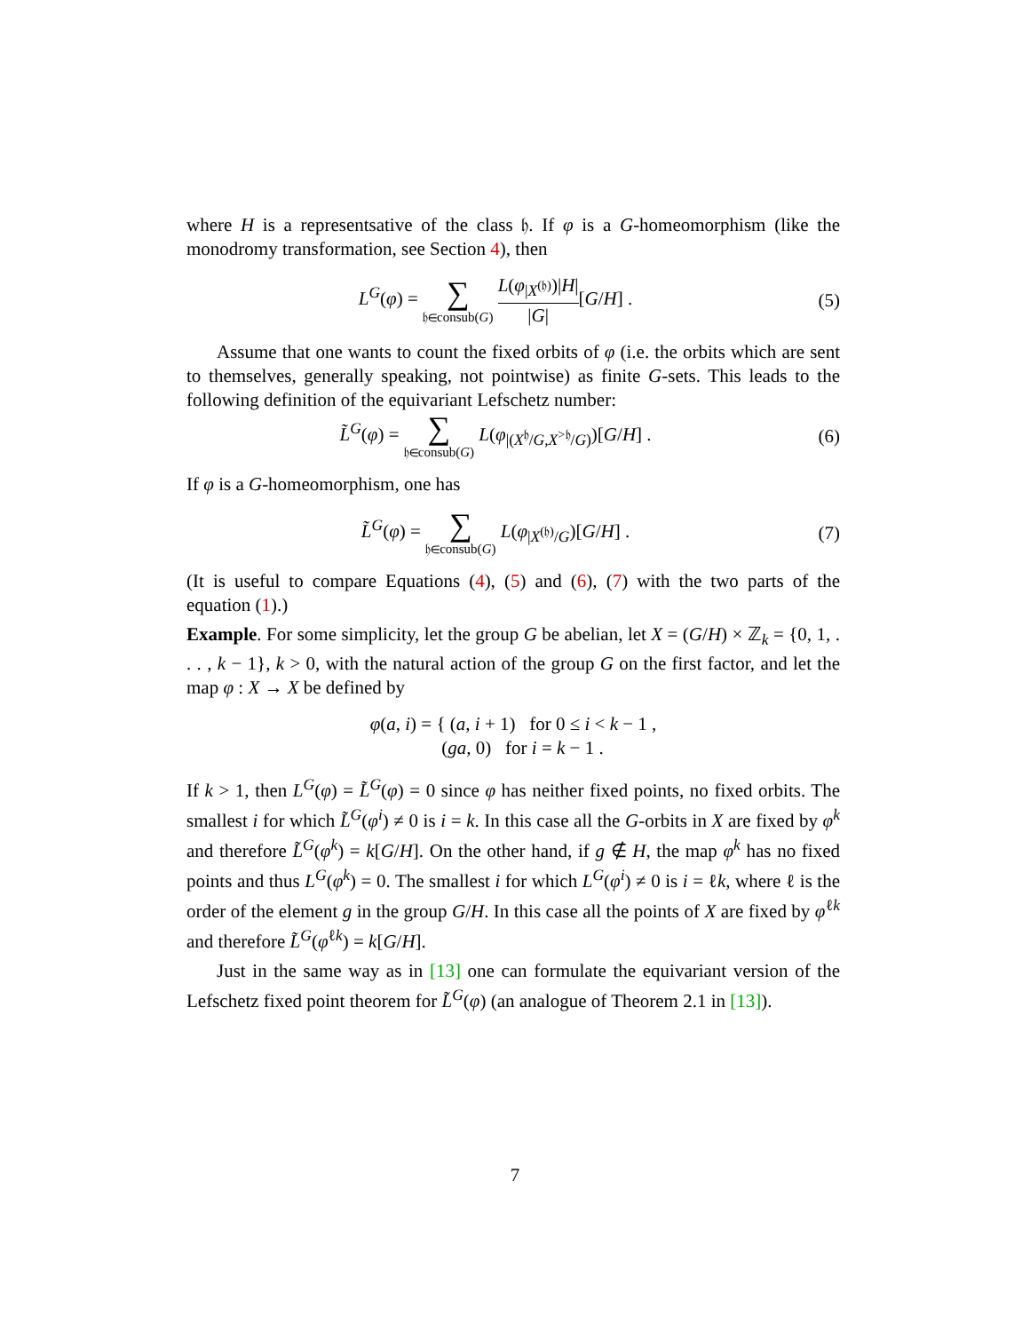where H is a representsative of the class 𝔥. If φ is a G-homeomorphism (like the monodromy transformation, see Section 4), then
L<sup>G</sup>(φ) = ∑ 𝔥∈consub(G)
L(φ<sub>|X<sup>(𝔥)</sup></sub>)|H|
|G|
[G/H] .
(5)
Assume that one wants to count the fixed orbits of φ (i.e. the orbits which are sent to themselves, generally speaking, not pointwise) as finite G-sets. This leads to the following definition of the equivariant Lefschetz number:
L̃<sup>G</sup>(φ) = ∑ 𝔥∈consub(G) L(φ<sub>|(X<sup>𝔥</sup>/G,X<sup>>𝔥</sup>/G)</sub>)[G/H] .
(6)
If φ is a G-homeomorphism, one has
L̃<sup>G</sup>(φ) = ∑ 𝔥∈consub(G) L(φ<sub>|X<sup>(𝔥)</sup>/G</sub>)[G/H] .
(7)
(It is useful to compare Equations (4), (5) and (6), (7) with the two parts of the equation (1).)
Example. For some simplicity, let the group G be abelian, let X = (G/H) × ℤ<sub>k</sub> = {0, 1, . . . , k − 1}, k > 0, with the natural action of the group G on the first factor, and let the map φ : X → X be defined by
φ(a, i) = { (a, i + 1) for 0 ≤ i < k − 1 ,
(ga, 0) for i = k − 1 .
If k > 1, then L<sup>G</sup>(φ) = L̃<sup>G</sup>(φ) = 0 since φ has neither fixed points, no fixed orbits. The smallest i for which L̃<sup>G</sup>(φ<sup>i</sup>) ≠ 0 is i = k. In this case all the G-orbits in X are fixed by φ<sup>k</sup> and therefore L̃<sup>G</sup>(φ<sup>k</sup>) = k[G/H]. On the other hand, if g ∉ H, the map φ<sup>k</sup> has no fixed points and thus L<sup>G</sup>(φ<sup>k</sup>) = 0. The smallest i for which L<sup>G</sup>(φ<sup>i</sup>) ≠ 0 is i = ℓk, where ℓ is the order of the element g in the group G/H. In this case all the points of X are fixed by φ<sup>ℓk</sup> and therefore L̃<sup>G</sup>(φ<sup>ℓk</sup>) = k[G/H].
Just in the same way as in [13] one can formulate the equivariant version of the Lefschetz fixed point theorem for L̃<sup>G</sup>(φ) (an analogue of Theorem 2.1 in [13]).
7